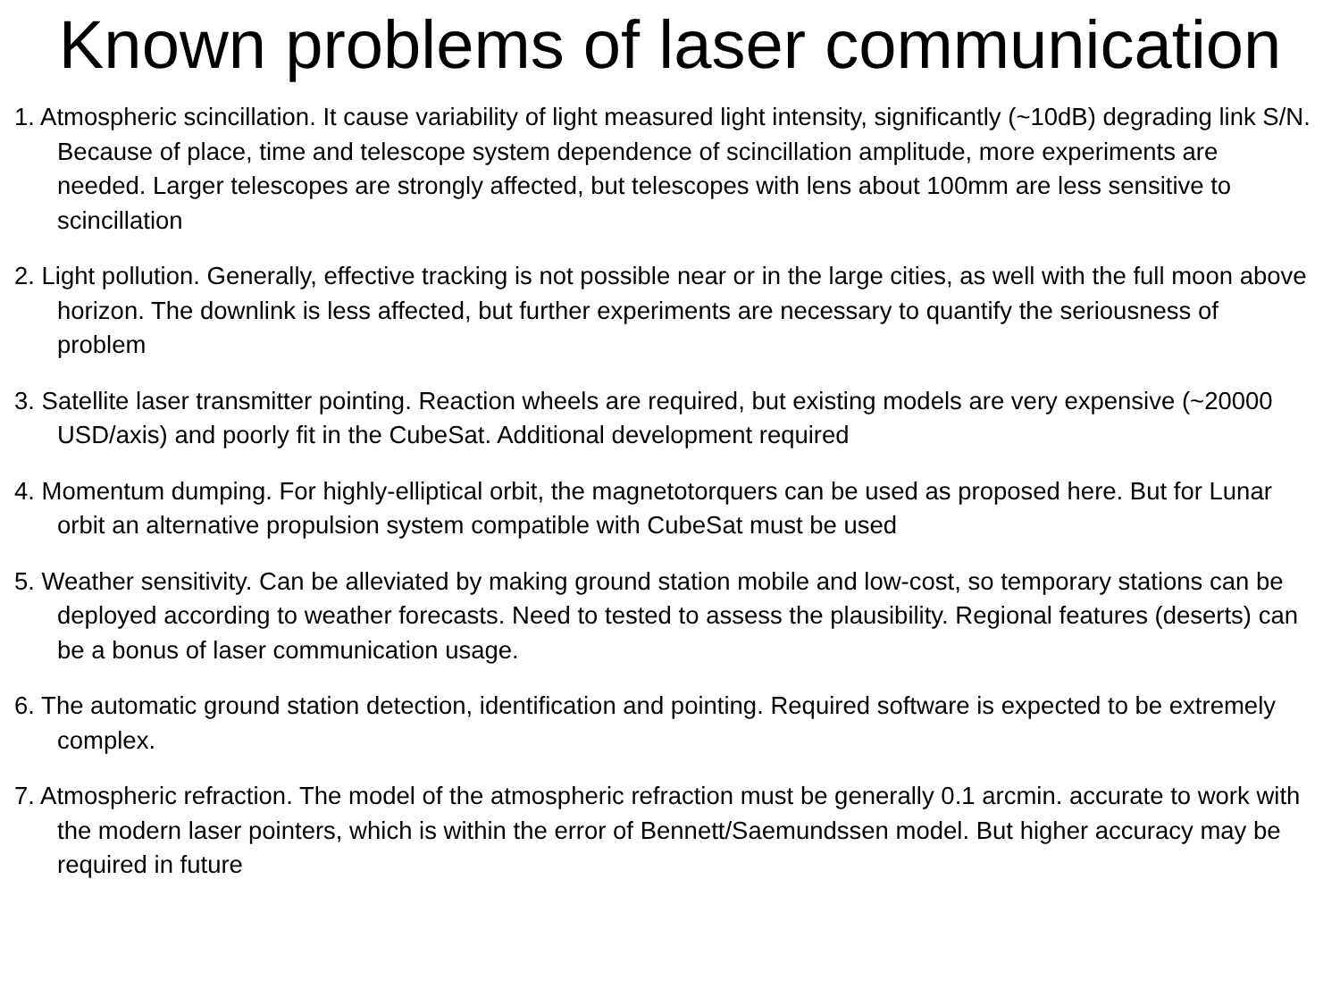Known problems of laser communication
1. Atmospheric scincillation. It cause variability of light measured light intensity, significantly (~10dB) degrading link S/N. Because of place, time and telescope system dependence of scincillation amplitude, more experiments are needed. Larger telescopes are strongly affected, but telescopes with lens about 100mm are less sensitive to scincillation
2. Light pollution. Generally, effective tracking is not possible near or in the large cities, as well with the full moon above horizon. The downlink is less affected, but further experiments are necessary to quantify the seriousness of problem
3. Satellite laser transmitter pointing. Reaction wheels are required, but existing models are very expensive (~20000 USD/axis) and poorly fit in the CubeSat. Additional development required
4. Momentum dumping. For highly-elliptical orbit, the magnetotorquers can be used as proposed here. But for Lunar orbit an alternative propulsion system compatible with CubeSat must be used
5. Weather sensitivity. Can be alleviated by making ground station mobile and low-cost, so temporary stations can be deployed according to weather forecasts. Need to tested to assess the plausibility. Regional features (deserts) can be a bonus of laser communication usage.
6. The automatic ground station detection, identification and pointing. Required software is expected to be extremely complex.
7. Atmospheric refraction. The model of the atmospheric refraction must be generally 0.1 arcmin. accurate to work with the modern laser pointers, which is within the error of Bennett/Saemundssen model. But higher accuracy may be required in future